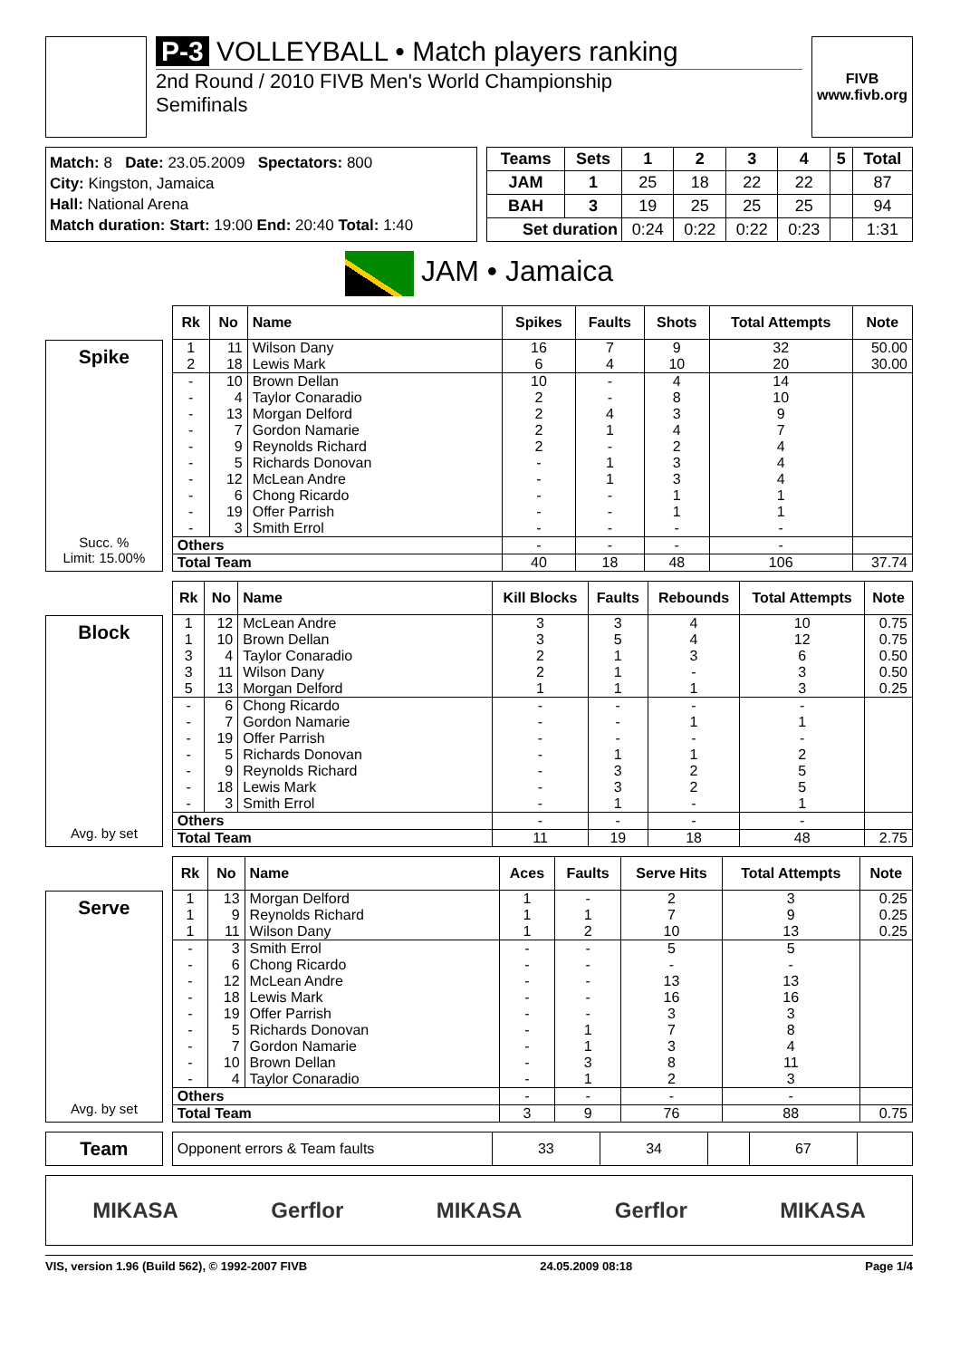P-3 VOLLEYBALL • Match players ranking
2nd Round / 2010 FIVB Men's World Championship
Semifinals
FIVB
www.fivb.org
Match: 8 Date: 23.05.2009 Spectators: 800
City: Kingston, Jamaica
Hall: National Arena
Match duration: Start: 19:00 End: 20:40 Total: 1:40
| Teams | Sets | 1 | 2 | 3 | 4 | 5 | Total |
| --- | --- | --- | --- | --- | --- | --- | --- |
| JAM | 1 | 25 | 18 | 22 | 22 | | 87 |
| BAH | 3 | 19 | 25 | 25 | 25 | | 94 |
| Set duration | | 0:24 | 0:22 | 0:22 | 0:23 | | 1:31 |
JAM • Jamaica
Spike
Succ. %
Limit: 15.00%
| Rk | No | Name | Spikes | Faults | Shots | Total Attempts | Note |
| --- | --- | --- | --- | --- | --- | --- | --- |
| 1 | 11 | Wilson Dany | 16 | 7 | 9 | 32 | 50.00 |
| 2 | 18 | Lewis Mark | 6 | 4 | 10 | 20 | 30.00 |
| - | 10 | Brown Dellan | 10 | - | 4 | 14 | |
| - | 4 | Taylor Conaradio | 2 | - | 8 | 10 | |
| - | 13 | Morgan Delford | 2 | 4 | 3 | 9 | |
| - | 7 | Gordon Namarie | 2 | 1 | 4 | 7 | |
| - | 9 | Reynolds Richard | 2 | - | 2 | 4 | |
| - | 5 | Richards Donovan | - | 1 | 3 | 4 | |
| - | 12 | McLean Andre | - | 1 | 3 | 4 | |
| - | 6 | Chong Ricardo | - | - | 1 | 1 | |
| - | 19 | Offer Parrish | - | - | 1 | 1 | |
| - | 3 | Smith Errol | - | - | - | - | |
| Others | | | - | - | - | - | |
| Total Team | | | 40 | 18 | 48 | 106 | 37.74 |
Block
Avg. by set
| Rk | No | Name | Kill Blocks | Faults | Rebounds | Total Attempts | Note |
| --- | --- | --- | --- | --- | --- | --- | --- |
| 1 | 12 | McLean Andre | 3 | 3 | 4 | 10 | 0.75 |
| 1 | 10 | Brown Dellan | 3 | 5 | 4 | 12 | 0.75 |
| 3 | 4 | Taylor Conaradio | 2 | 1 | 3 | 6 | 0.50 |
| 3 | 11 | Wilson Dany | 2 | 1 | - | 3 | 0.50 |
| 5 | 13 | Morgan Delford | 1 | 1 | 1 | 3 | 0.25 |
| - | 6 | Chong Ricardo | - | - | - | - | |
| - | 7 | Gordon Namarie | - | - | 1 | 1 | |
| - | 19 | Offer Parrish | - | - | - | - | |
| - | 5 | Richards Donovan | - | 1 | 1 | 2 | |
| - | 9 | Reynolds Richard | - | 3 | 2 | 5 | |
| - | 18 | Lewis Mark | - | 3 | 2 | 5 | |
| - | 3 | Smith Errol | - | 1 | - | 1 | |
| Others | | | - | - | - | - | |
| Total Team | | | 11 | 19 | 18 | 48 | 2.75 |
Serve
Avg. by set
| Rk | No | Name | Aces | Faults | Serve Hits | Total Attempts | Note |
| --- | --- | --- | --- | --- | --- | --- | --- |
| 1 | 13 | Morgan Delford | 1 | - | 2 | 3 | 0.25 |
| 1 | 9 | Reynolds Richard | 1 | 1 | 7 | 9 | 0.25 |
| 1 | 11 | Wilson Dany | 1 | 2 | 10 | 13 | 0.25 |
| - | 3 | Smith Errol | - | - | 5 | 5 | |
| - | 6 | Chong Ricardo | - | - | - | - | |
| - | 12 | McLean Andre | - | - | 13 | 13 | |
| - | 18 | Lewis Mark | - | - | 16 | 16 | |
| - | 19 | Offer Parrish | - | - | 3 | 3 | |
| - | 5 | Richards Donovan | - | 1 | 7 | 8 | |
| - | 7 | Gordon Namarie | - | 1 | 3 | 4 | |
| - | 10 | Brown Dellan | - | 3 | 8 | 11 | |
| - | 4 | Taylor Conaradio | - | 1 | 2 | 3 | |
| Others | | | - | - | - | - | |
| Total Team | | | 3 | 9 | 76 | 88 | 0.75 |
Team
| Opponent errors & Team faults | 33 | 34 | | 67 | |
MIKASA Gerflor MIKASA Gerflor MIKASA
VIS, version 1.96 (Build 562), © 1992-2007 FIVB 24.05.2009 08:18 Page 1/4